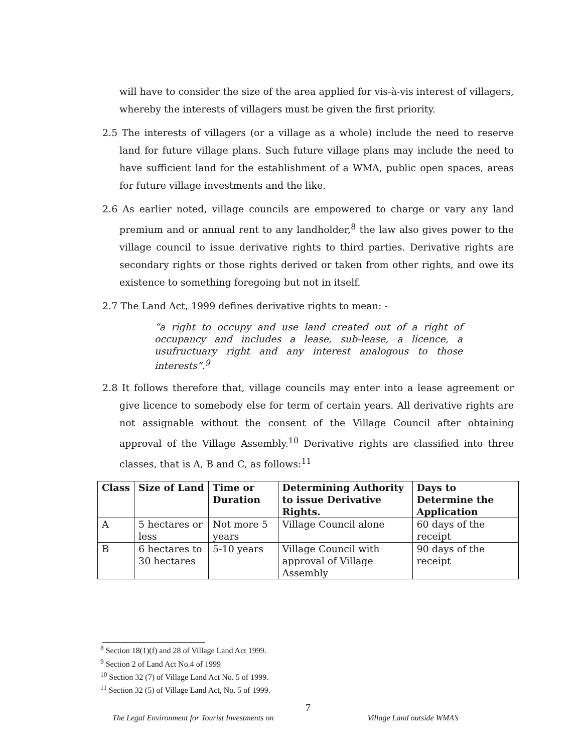will have to consider the size of the area applied for vis-à-vis interest of villagers, whereby the interests of villagers must be given the first priority.
2.5 The interests of villagers (or a village as a whole) include the need to reserve land for future village plans. Such future village plans may include the need to have sufficient land for the establishment of a WMA, public open spaces, areas for future village investments and the like.
2.6 As earlier noted, village councils are empowered to charge or vary any land premium and or annual rent to any landholder,<sup>8</sup> the law also gives power to the village council to issue derivative rights to third parties. Derivative rights are secondary rights or those rights derived or taken from other rights, and owe its existence to something foregoing but not in itself.
2.7 The Land Act, 1999 defines derivative rights to mean: -
“a right to occupy and use land created out of a right of occupancy and includes a lease, sub-lease, a licence, a usufructuary right and any interest analogous to those interests”.<sup>9</sup>
2.8 It follows therefore that, village councils may enter into a lease agreement or give licence to somebody else for term of certain years. All derivative rights are not assignable without the consent of the Village Council after obtaining approval of the Village Assembly.<sup>10</sup> Derivative rights are classified into three classes, that is A, B and C, as follows:<sup>11</sup>
| Class | Size of Land | Time or Duration | Determining Authority to issue Derivative Rights. | Days to Determine the Application |
| --- | --- | --- | --- | --- |
| A | 5 hectares or less | Not more 5 years | Village Council alone | 60 days of the receipt |
| B | 6 hectares to 30 hectares | 5-10 years | Village Council with approval of Village Assembly | 90 days of the receipt |
<sup>8</sup> Section 18(1)(f) and 28 of Village Land Act 1999.
<sup>9</sup> Section 2 of Land Act No.4 of 1999
<sup>10</sup> Section 32 (7) of Village Land Act No. 5 of 1999.
<sup>11</sup> Section 32 (5) of Village Land Act, No. 5 of 1999.
7
The Legal Environment for Tourist Investments on Village Land outside WMA’s